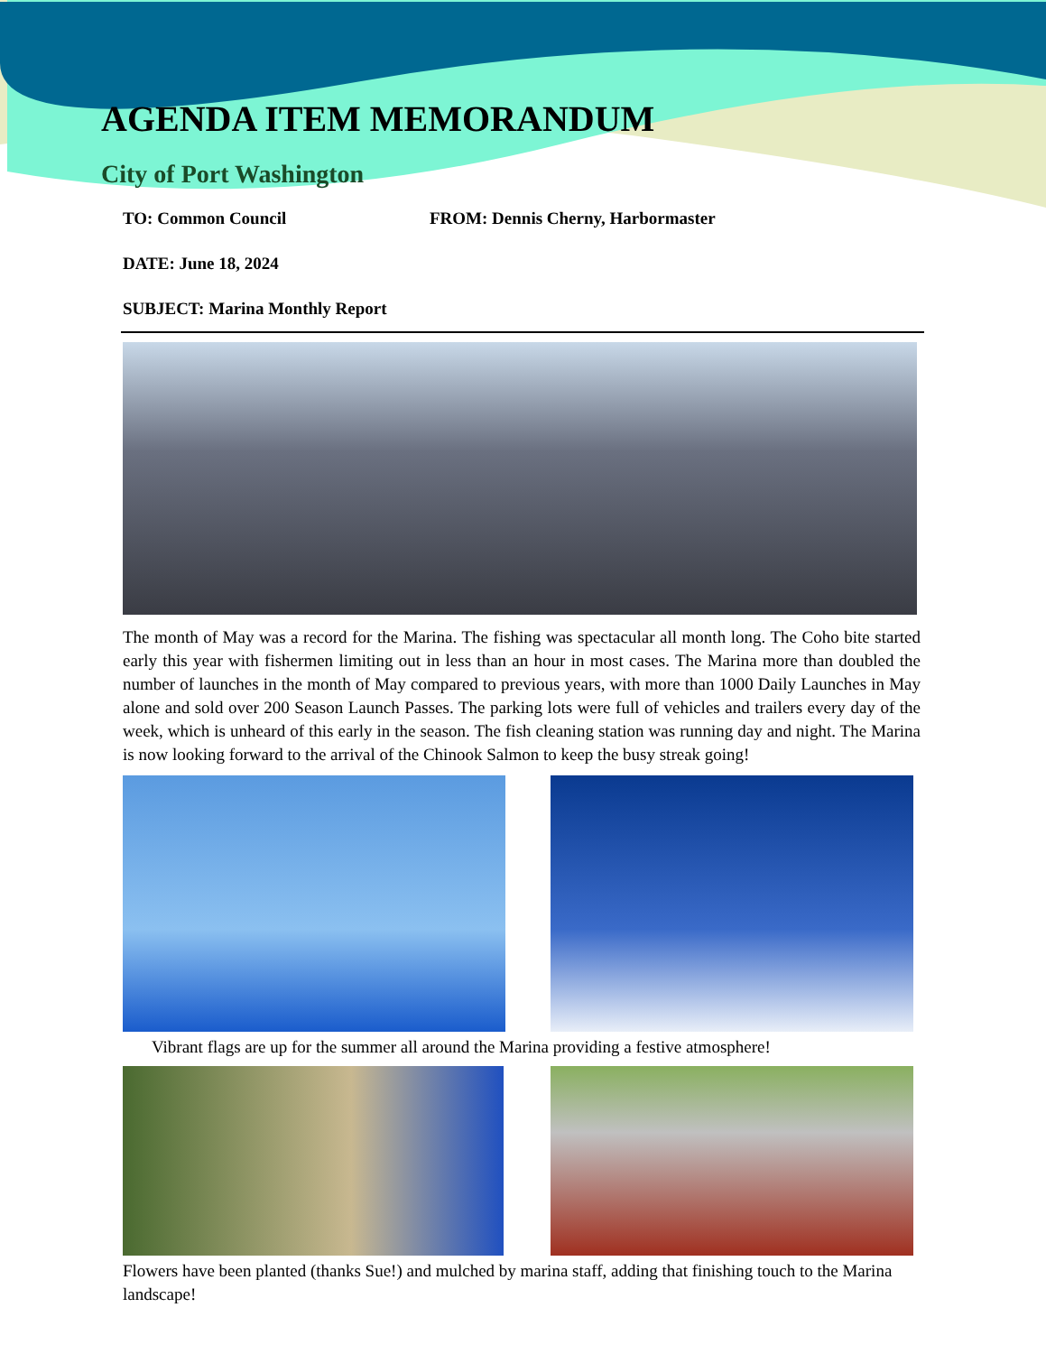AGENDA ITEM MEMORANDUM
City of Port Washington
TO: Common Council FROM: Dennis Cherny, Harbormaster
DATE: June 18, 2024
SUBJECT: Marina Monthly Report
The month of May was a record for the Marina. The fishing was spectacular all month long. The Coho bite started early this year with fishermen limiting out in less than an hour in most cases. The Marina more than doubled the number of launches in the month of May compared to previous years, with more than 1000 Daily Launches in May alone and sold over 200 Season Launch Passes. The parking lots were full of vehicles and trailers every day of the week, which is unheard of this early in the season. The fish cleaning station was running day and night. The Marina is now looking forward to the arrival of the Chinook Salmon to keep the busy streak going!
Vibrant flags are up for the summer all around the Marina providing a festive atmosphere!
Flowers have been planted (thanks Sue!) and mulched by marina staff, adding that finishing touch to the Marina landscape!